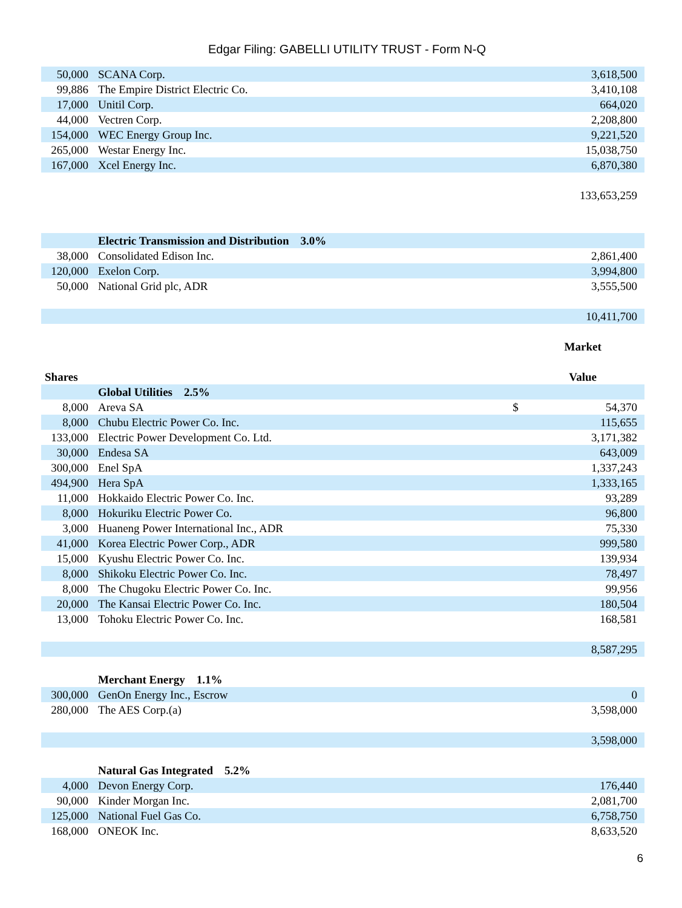Edgar Filing: GABELLI UTILITY TRUST - Form N-Q
| 50,000 | SCANA Corp. | | 3,618,500 |
| 99,886 | The Empire District Electric Co. | | 3,410,108 |
| 17,000 | Unitil Corp. | | 664,020 |
| 44,000 | Vectren Corp. | | 2,208,800 |
| 154,000 | WEC Energy Group Inc. | | 9,221,520 |
| 265,000 | Westar Energy Inc. | | 15,038,750 |
| 167,000 | Xcel Energy Inc. | | 6,870,380 |
| | | | 133,653,259 |
| | Electric Transmission and Distribution 3.0% | | |
| 38,000 | Consolidated Edison Inc. | | 2,861,400 |
| 120,000 | Exelon Corp. | | 3,994,800 |
| 50,000 | National Grid plc, ADR | | 3,555,500 |
| | | | 10,411,700 |
| | | | Market |
| Shares | | | Value |
| | Global Utilities 2.5% | | |
| 8,000 | Areva SA | $ | 54,370 |
| 8,000 | Chubu Electric Power Co. Inc. | | 115,655 |
| 133,000 | Electric Power Development Co. Ltd. | | 3,171,382 |
| 30,000 | Endesa SA | | 643,009 |
| 300,000 | Enel SpA | | 1,337,243 |
| 494,900 | Hera SpA | | 1,333,165 |
| 11,000 | Hokkaido Electric Power Co. Inc. | | 93,289 |
| 8,000 | Hokuriku Electric Power Co. | | 96,800 |
| 3,000 | Huaneng Power International Inc., ADR | | 75,330 |
| 41,000 | Korea Electric Power Corp., ADR | | 999,580 |
| 15,000 | Kyushu Electric Power Co. Inc. | | 139,934 |
| 8,000 | Shikoku Electric Power Co. Inc. | | 78,497 |
| 8,000 | The Chugoku Electric Power Co. Inc. | | 99,956 |
| 20,000 | The Kansai Electric Power Co. Inc. | | 180,504 |
| 13,000 | Tohoku Electric Power Co. Inc. | | 168,581 |
| | | | 8,587,295 |
| | Merchant Energy 1.1% | | |
| 300,000 | GenOn Energy Inc., Escrow | | 0 |
| 280,000 | The AES Corp.(a) | | 3,598,000 |
| | | | 3,598,000 |
| | Natural Gas Integrated 5.2% | | |
| 4,000 | Devon Energy Corp. | | 176,440 |
| 90,000 | Kinder Morgan Inc. | | 2,081,700 |
| 125,000 | National Fuel Gas Co. | | 6,758,750 |
| 168,000 | ONEOK Inc. | | 8,633,520 |
6